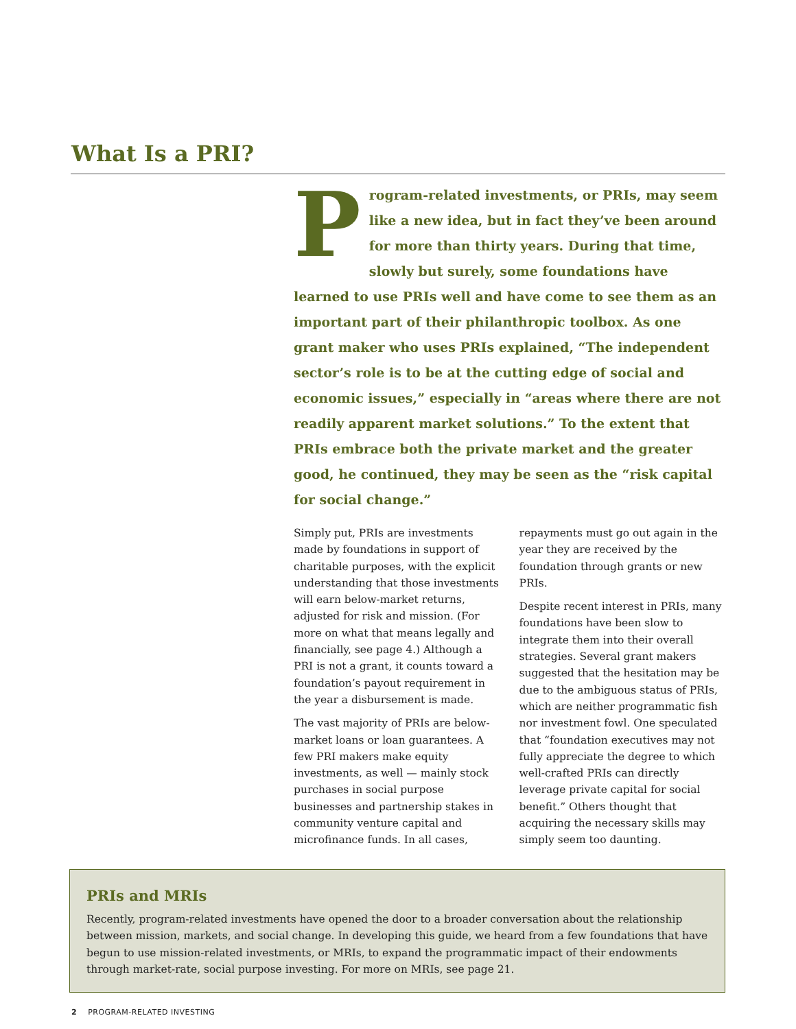What Is a PRI?
Program-related investments, or PRIs, may seem like a new idea, but in fact they’ve been around for more than thirty years. During that time, slowly but surely, some foundations have learned to use PRIs well and have come to see them as an important part of their philanthropic toolbox. As one grant maker who uses PRIs explained, “The independent sector’s role is to be at the cutting edge of social and economic issues,” especially in “areas where there are not readily apparent market solutions.” To the extent that PRIs embrace both the private market and the greater good, he continued, they may be seen as the “risk capital for social change.”
Simply put, PRIs are investments made by foundations in support of charitable purposes, with the explicit understanding that those investments will earn below-market returns, adjusted for risk and mission. (For more on what that means legally and financially, see page 4.) Although a PRI is not a grant, it counts toward a foundation’s payout requirement in the year a disbursement is made.
The vast majority of PRIs are below-market loans or loan guarantees. A few PRI makers make equity investments, as well — mainly stock purchases in social purpose businesses and partnership stakes in community venture capital and microfinance funds. In all cases, repayments must go out again in the year they are received by the foundation through grants or new PRIs.
Despite recent interest in PRIs, many foundations have been slow to integrate them into their overall strategies. Several grant makers suggested that the hesitation may be due to the ambiguous status of PRIs, which are neither programmatic fish nor investment fowl. One speculated that “foundation executives may not fully appreciate the degree to which well-crafted PRIs can directly leverage private capital for social benefit.” Others thought that acquiring the necessary skills may simply seem too daunting.
PRIs and MRIs
Recently, program-related investments have opened the door to a broader conversation about the relationship between mission, markets, and social change. In developing this guide, we heard from a few foundations that have begun to use mission-related investments, or MRIs, to expand the programmatic impact of their endowments through market-rate, social purpose investing. For more on MRIs, see page 21.
2 PROGRAM-RELATED INVESTING